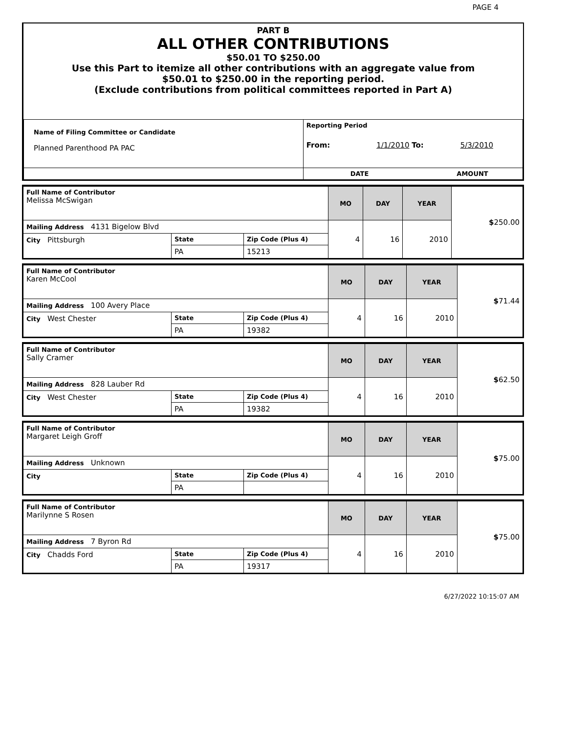PAGE 4
PART B
ALL OTHER CONTRIBUTIONS
$50.01 TO $250.00
Use this Part to itemize all other contributions with an aggregate value from
$50.01 to $250.00 in the reporting period.
(Exclude contributions from political committees reported in Part A)
| Name of Filing Committee or Candidate Planned Parenthood PA PAC | Reporting Period From: 1/1/2010 To: 5/3/2010 |
| | DATE AMOUNT |
| Full Name of Contributor Melissa McSwigan | | | MO | DAY | YEAR | $ 250.00 |
| Mailing Address 4131 Bigelow Blvd | | | 4 | 16 | 2010 | |
| City Pittsburgh | State | Zip Code (Plus 4) | | | | |
| | PA | 15213 | | | | |
| Full Name of Contributor Karen McCool | | | MO | DAY | YEAR | $ 71.44 |
| Mailing Address 100 Avery Place | | | 4 | 16 | 2010 | |
| City West Chester | State | Zip Code (Plus 4) | | | | |
| | PA | 19382 | | | | |
| Full Name of Contributor Sally Cramer | | | MO | DAY | YEAR | $ 62.50 |
| Mailing Address 828 Lauber Rd | | | 4 | 16 | 2010 | |
| City West Chester | State | Zip Code (Plus 4) | | | | |
| | PA | 19382 | | | | |
| Full Name of Contributor Margaret Leigh Groff | | | MO | DAY | YEAR | $ 75.00 |
| Mailing Address Unknown | | | 4 | 16 | 2010 | |
| City | State | Zip Code (Plus 4) | | | | |
| | PA | | | | | |
| Full Name of Contributor Marilynne S Rosen | | | MO | DAY | YEAR | $ 75.00 |
| Mailing Address 7 Byron Rd | | | 4 | 16 | 2010 | |
| City Chadds Ford | State | Zip Code (Plus 4) | | | | |
| | PA | 19317 | | | | |
6/27/2022 10:15:07 AM